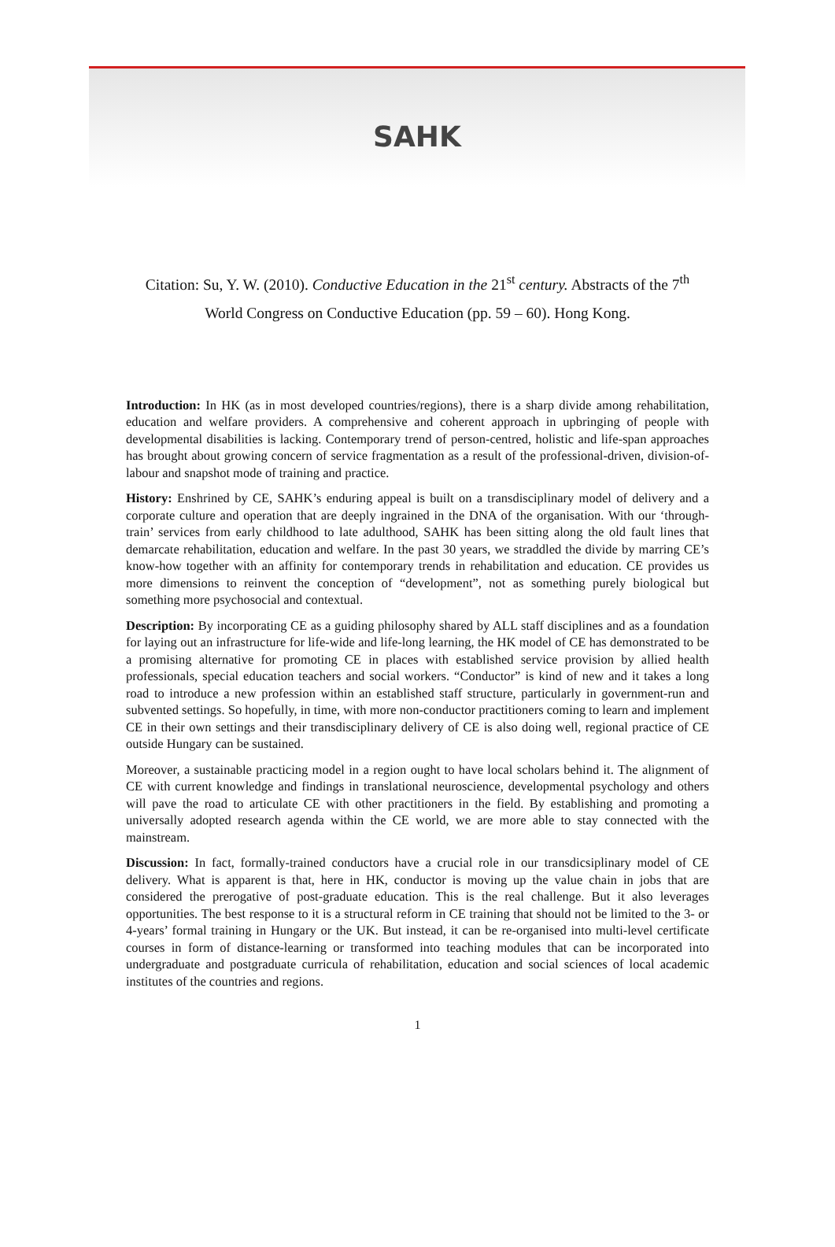SAHK
Citation: Su, Y. W. (2010). Conductive Education in the 21<sup>st</sup> century. Abstracts of the 7<sup>th</sup> World Congress on Conductive Education (pp. 59 – 60). Hong Kong.
Introduction: In HK (as in most developed countries/regions), there is a sharp divide among rehabilitation, education and welfare providers. A comprehensive and coherent approach in upbringing of people with developmental disabilities is lacking. Contemporary trend of person-centred, holistic and life-span approaches has brought about growing concern of service fragmentation as a result of the professional-driven, division-of-labour and snapshot mode of training and practice.
History: Enshrined by CE, SAHK’s enduring appeal is built on a transdisciplinary model of delivery and a corporate culture and operation that are deeply ingrained in the DNA of the organisation. With our ‘through-train’ services from early childhood to late adulthood, SAHK has been sitting along the old fault lines that demarcate rehabilitation, education and welfare. In the past 30 years, we straddled the divide by marring CE’s know-how together with an affinity for contemporary trends in rehabilitation and education. CE provides us more dimensions to reinvent the conception of “development”, not as something purely biological but something more psychosocial and contextual.
Description: By incorporating CE as a guiding philosophy shared by ALL staff disciplines and as a foundation for laying out an infrastructure for life-wide and life-long learning, the HK model of CE has demonstrated to be a promising alternative for promoting CE in places with established service provision by allied health professionals, special education teachers and social workers. “Conductor” is kind of new and it takes a long road to introduce a new profession within an established staff structure, particularly in government-run and subvented settings. So hopefully, in time, with more non-conductor practitioners coming to learn and implement CE in their own settings and their transdisciplinary delivery of CE is also doing well, regional practice of CE outside Hungary can be sustained.
Moreover, a sustainable practicing model in a region ought to have local scholars behind it. The alignment of CE with current knowledge and findings in translational neuroscience, developmental psychology and others will pave the road to articulate CE with other practitioners in the field. By establishing and promoting a universally adopted research agenda within the CE world, we are more able to stay connected with the mainstream.
Discussion: In fact, formally-trained conductors have a crucial role in our transdicsiplinary model of CE delivery. What is apparent is that, here in HK, conductor is moving up the value chain in jobs that are considered the prerogative of post-graduate education. This is the real challenge. But it also leverages opportunities. The best response to it is a structural reform in CE training that should not be limited to the 3- or 4-years’ formal training in Hungary or the UK. But instead, it can be re-organised into multi-level certificate courses in form of distance-learning or transformed into teaching modules that can be incorporated into undergraduate and postgraduate curricula of rehabilitation, education and social sciences of local academic institutes of the countries and regions.
1